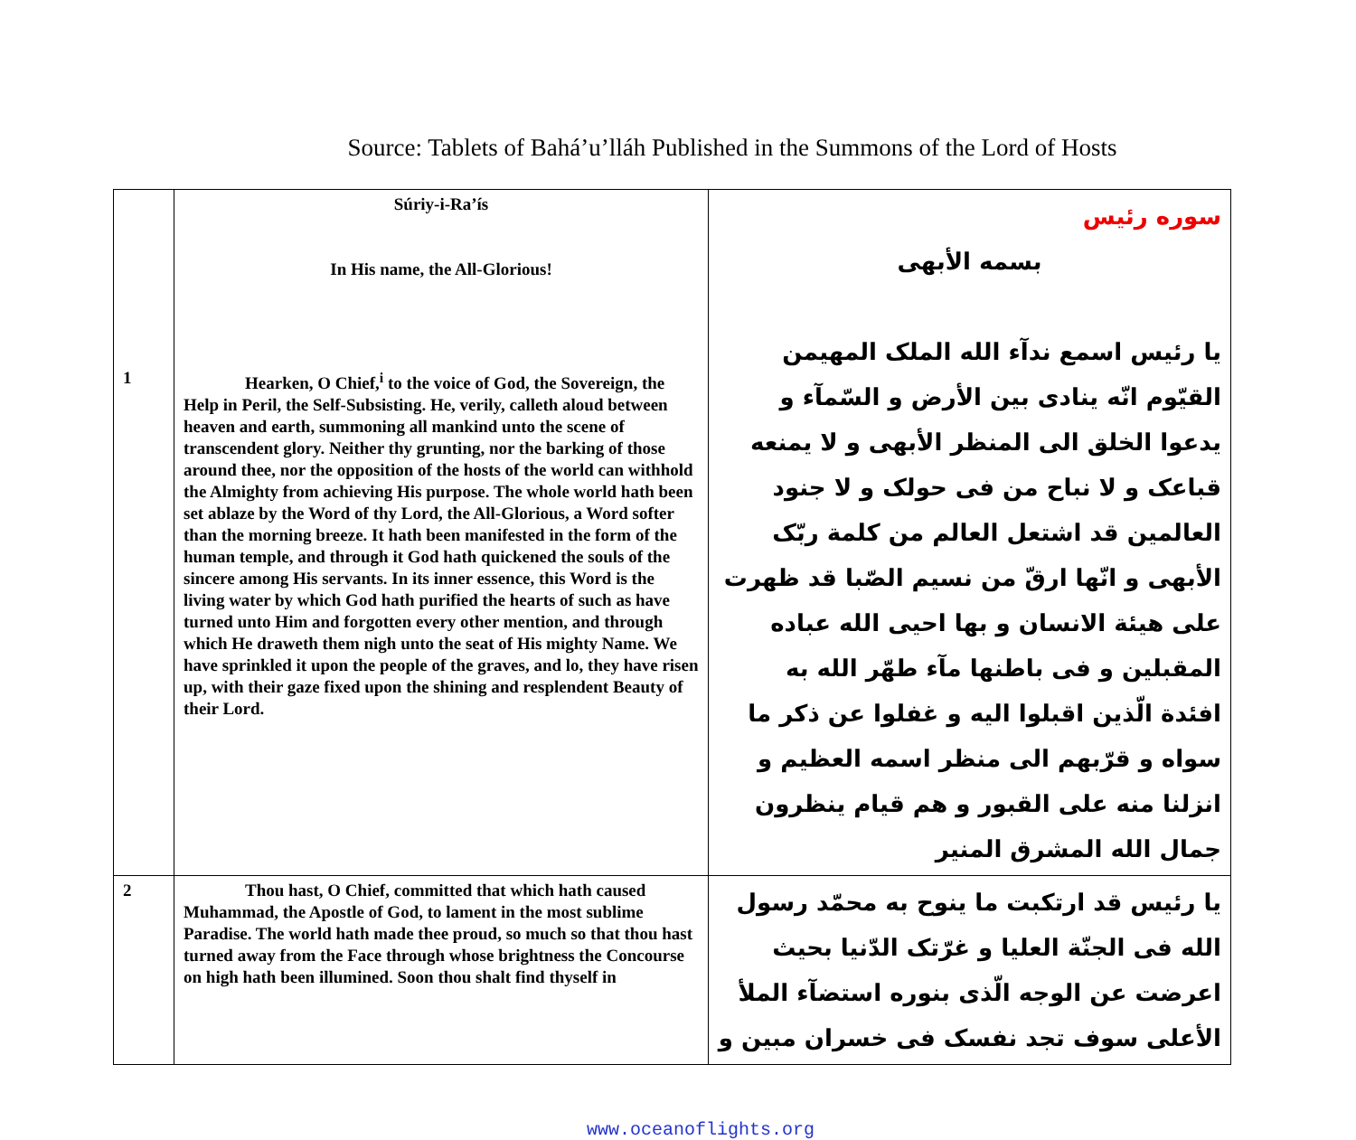Source: Tablets of Bahá’u’lláh Published in the Summons of the Lord of Hosts
| 1 | Súriy-i-Ra’ís In His name, the All-Glorious! Hearken, O Chief,<sup>i</sup> to the voice of God, the Sovereign, the Help in Peril, the Self-Subsisting. He, verily, calleth aloud between heaven and earth, summoning all mankind unto the scene of transcendent glory. Neither thy grunting, nor the barking of those around thee, nor the opposition of the hosts of the world can withhold the Almighty from achieving His purpose. The whole world hath been set ablaze by the Word of thy Lord, the All-Glorious, a Word softer than the morning breeze. It hath been manifested in the form of the human temple, and through it God hath quickened the souls of the sincere among His servants. In its inner essence, this Word is the living water by which God hath purified the hearts of such as have turned unto Him and forgotten every other mention, and through which He draweth them nigh unto the seat of His mighty Name. We have sprinkled it upon the people of the graves, and lo, they have risen up, with their gaze fixed upon the shining and resplendent Beauty of their Lord. | سوره رئيس بسمه الأبهى يا رئيس اسمع ندآء الله الملک المهيمن القيّوم انّه ينادى بين الأرض و السّمآء و يدعوا الخلق الى المنظر الأبهى و لا يمنعه قباعک و لا نباح من فى حولک و لا جنود العالمين قد اشتعل العالم من کلمة ربّک الأبهى و انّها ارقّ من نسيم الصّبا قد ظهرت على هيئة الانسان و بها احيى الله عباده المقبلين و فى باطنها مآء طهّر الله به افئدة الّذين اقبلوا اليه و غفلوا عن ذکر ما سواه و قرّبهم الى منظر اسمه العظيم و انزلنا منه على القبور و هم قيام ينظرون جمال الله المشرق المنير |
| 2 | Thou hast, O Chief, committed that which hath caused Muhammad, the Apostle of God, to lament in the most sublime Paradise. The world hath made thee proud, so much so that thou hast turned away from the Face through whose brightness the Concourse on high hath been illumined. Soon thou shalt find thyself in | يا رئيس قد ارتکبت ما ينوح به محمّد رسول الله فى الجنّة العليا و غرّتک الدّنيا بحيث اعرضت عن الوجه الّذى بنوره استضآء الملأ الأعلى سوف تجد نفسک فى خسران مبين و |
www.oceanoflights.org